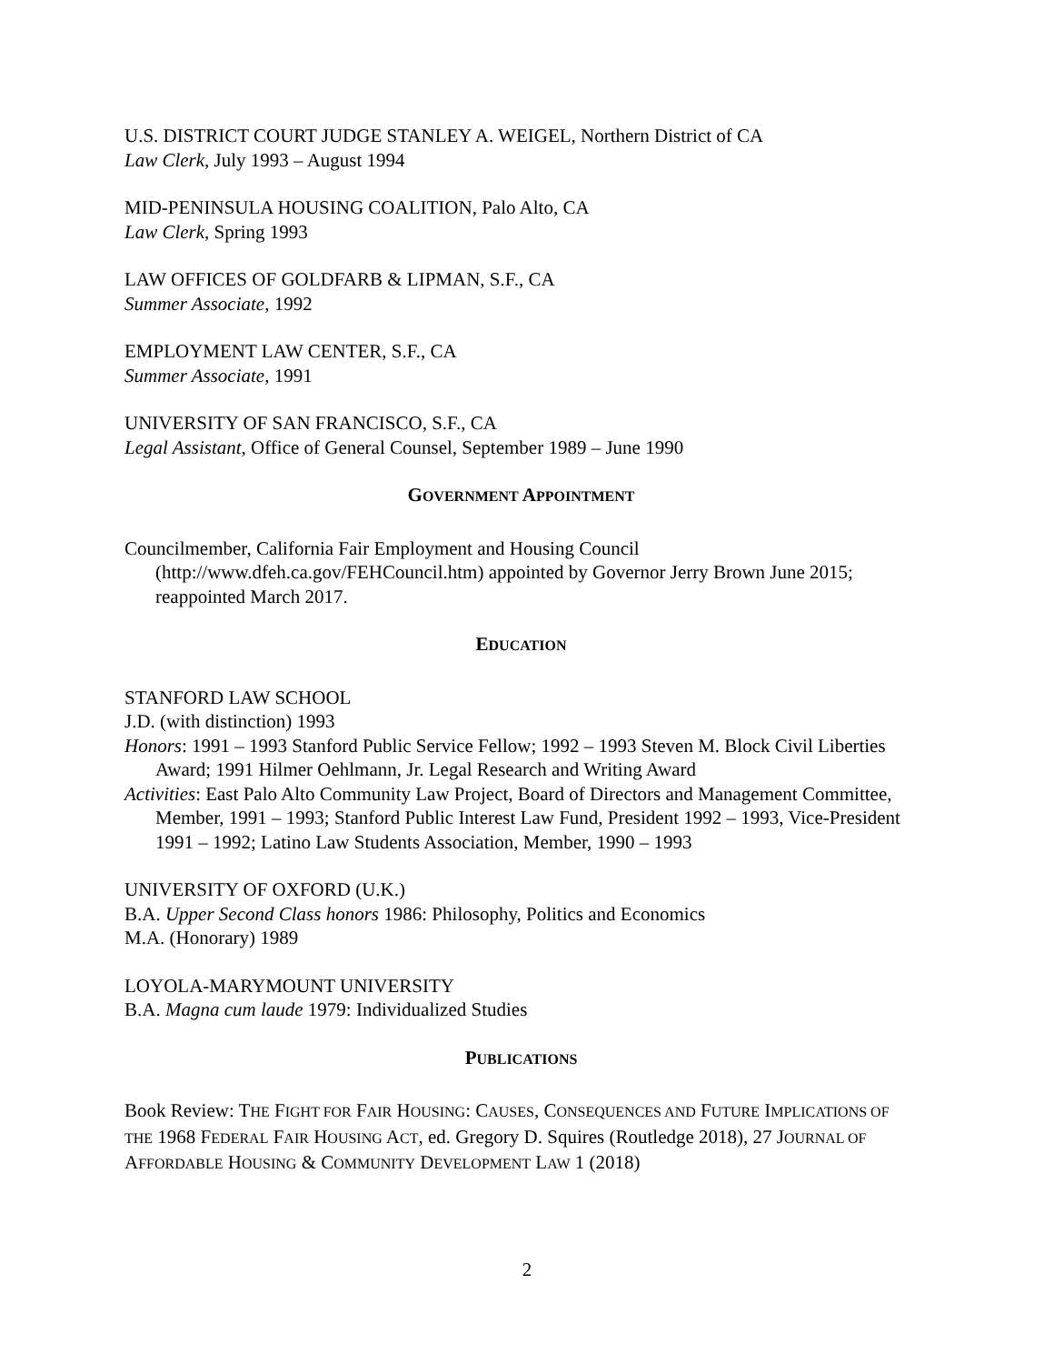U.S. DISTRICT COURT JUDGE STANLEY A. WEIGEL, Northern District of CA
Law Clerk, July 1993 – August 1994
MID-PENINSULA HOUSING COALITION, Palo Alto, CA
Law Clerk, Spring 1993
LAW OFFICES OF GOLDFARB & LIPMAN, S.F., CA
Summer Associate, 1992
EMPLOYMENT LAW CENTER, S.F., CA
Summer Associate, 1991
UNIVERSITY OF SAN FRANCISCO, S.F., CA
Legal Assistant, Office of General Counsel, September 1989 – June 1990
GOVERNMENT APPOINTMENT
Councilmember, California Fair Employment and Housing Council (http://www.dfeh.ca.gov/FEHCouncil.htm) appointed by Governor Jerry Brown June 2015; reappointed March 2017.
EDUCATION
STANFORD LAW SCHOOL
J.D. (with distinction) 1993
Honors: 1991 – 1993 Stanford Public Service Fellow; 1992 – 1993 Steven M. Block Civil Liberties Award; 1991 Hilmer Oehlmann, Jr. Legal Research and Writing Award
Activities: East Palo Alto Community Law Project, Board of Directors and Management Committee, Member, 1991 – 1993; Stanford Public Interest Law Fund, President 1992 – 1993, Vice-President 1991 – 1992; Latino Law Students Association, Member, 1990 – 1993
UNIVERSITY OF OXFORD (U.K.)
B.A. Upper Second Class honors 1986: Philosophy, Politics and Economics
M.A. (Honorary) 1989
LOYOLA-MARYMOUNT UNIVERSITY
B.A. Magna cum laude 1979: Individualized Studies
PUBLICATIONS
Book Review: THE FIGHT FOR FAIR HOUSING: CAUSES, CONSEQUENCES AND FUTURE IMPLICATIONS OF THE 1968 FEDERAL FAIR HOUSING ACT, ed. Gregory D. Squires (Routledge 2018), 27 JOURNAL OF AFFORDABLE HOUSING & COMMUNITY DEVELOPMENT LAW 1 (2018)
2